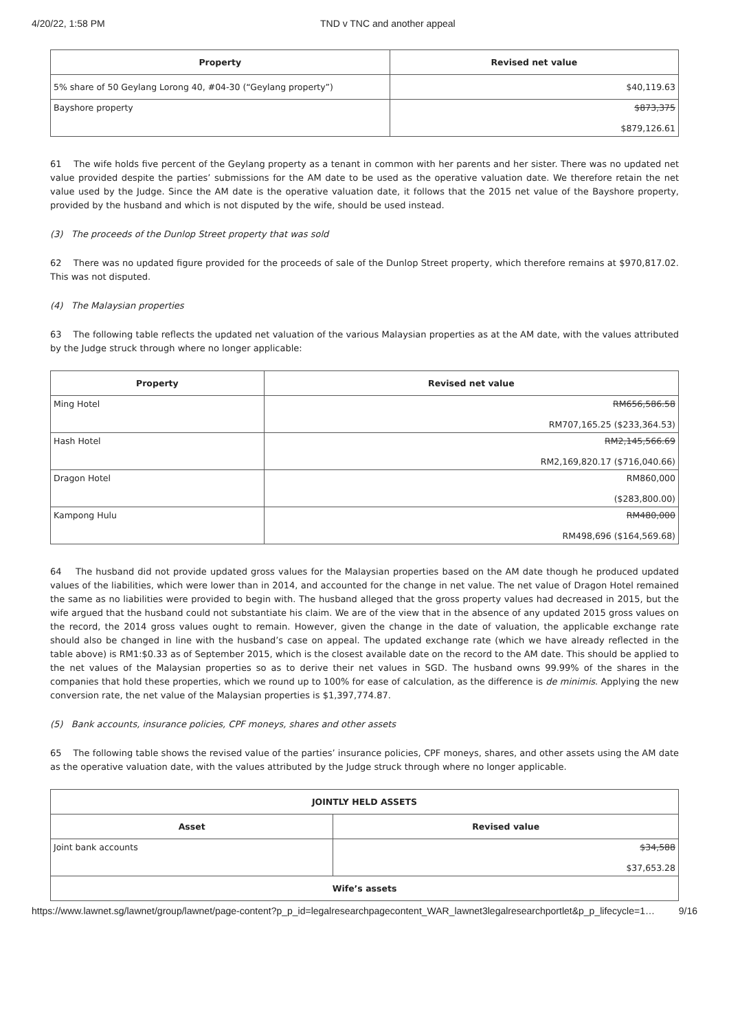4/20/22, 1:58 PM TND v TNC and another appeal
| Property | Revised net value |
| --- | --- |
| 5% share of 50 Geylang Lorong 40, #04-30 (“Geylang property”) | $40,119.63 |
| Bayshore property | $873,375 $879,126.61 |
61 The wife holds five percent of the Geylang property as a tenant in common with her parents and her sister. There was no updated net value provided despite the parties’ submissions for the AM date to be used as the operative valuation date. We therefore retain the net value used by the Judge. Since the AM date is the operative valuation date, it follows that the 2015 net value of the Bayshore property, provided by the husband and which is not disputed by the wife, should be used instead.
(3) The proceeds of the Dunlop Street property that was sold
62 There was no updated figure provided for the proceeds of sale of the Dunlop Street property, which therefore remains at $970,817.02. This was not disputed.
(4) The Malaysian properties
63 The following table reflects the updated net valuation of the various Malaysian properties as at the AM date, with the values attributed by the Judge struck through where no longer applicable:
| Property | Revised net value |
| --- | --- |
| Ming Hotel | RM656,586.58 RM707,165.25 ($233,364.53) |
| Hash Hotel | RM2,145,566.69 RM2,169,820.17 ($716,040.66) |
| Dragon Hotel | RM860,000 ($283,800.00) |
| Kampong Hulu | RM480,000 RM498,696 ($164,569.68) |
64 The husband did not provide updated gross values for the Malaysian properties based on the AM date though he produced updated values of the liabilities, which were lower than in 2014, and accounted for the change in net value. The net value of Dragon Hotel remained the same as no liabilities were provided to begin with. The husband alleged that the gross property values had decreased in 2015, but the wife argued that the husband could not substantiate his claim. We are of the view that in the absence of any updated 2015 gross values on the record, the 2014 gross values ought to remain. However, given the change in the date of valuation, the applicable exchange rate should also be changed in line with the husband’s case on appeal. The updated exchange rate (which we have already reflected in the table above) is RM1:$0.33 as of September 2015, which is the closest available date on the record to the AM date. This should be applied to the net values of the Malaysian properties so as to derive their net values in SGD. The husband owns 99.99% of the shares in the companies that hold these properties, which we round up to 100% for ease of calculation, as the difference is de minimis. Applying the new conversion rate, the net value of the Malaysian properties is $1,397,774.87.
(5) Bank accounts, insurance policies, CPF moneys, shares and other assets
65 The following table shows the revised value of the parties’ insurance policies, CPF moneys, shares, and other assets using the AM date as the operative valuation date, with the values attributed by the Judge struck through where no longer applicable.
| JOINTLY HELD ASSETS | |
| --- | --- |
| Asset | Revised value |
| Joint bank accounts | $34,588 $37,653.28 |
| Wife’s assets | |
https://www.lawnet.sg/lawnet/group/lawnet/page-content?p_p_id=legalresearchpagecontent_WAR_lawnet3legalresearchportlet&p_p_lifecycle=1… 9/16